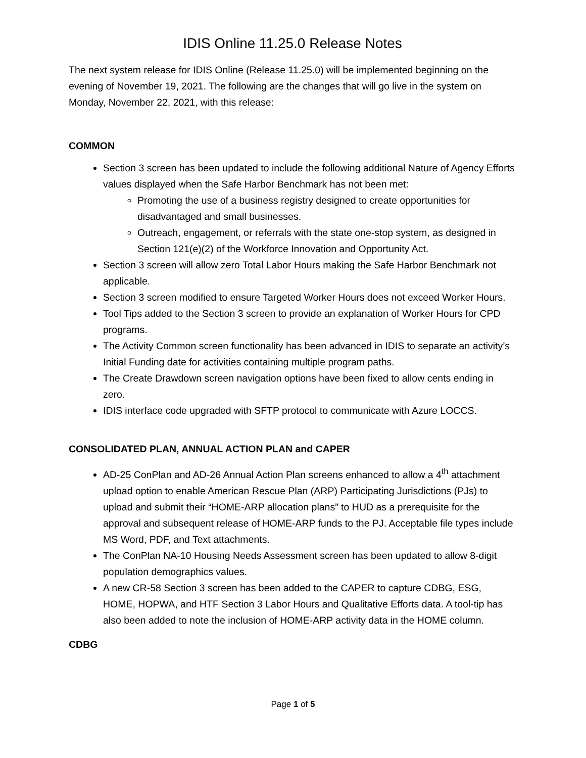IDIS Online 11.25.0 Release Notes
The next system release for IDIS Online (Release 11.25.0) will be implemented beginning on the evening of November 19, 2021. The following are the changes that will go live in the system on Monday, November 22, 2021, with this release:
COMMON
Section 3 screen has been updated to include the following additional Nature of Agency Efforts values displayed when the Safe Harbor Benchmark has not been met:
Promoting the use of a business registry designed to create opportunities for disadvantaged and small businesses.
Outreach, engagement, or referrals with the state one-stop system, as designed in Section 121(e)(2) of the Workforce Innovation and Opportunity Act.
Section 3 screen will allow zero Total Labor Hours making the Safe Harbor Benchmark not applicable.
Section 3 screen modified to ensure Targeted Worker Hours does not exceed Worker Hours.
Tool Tips added to the Section 3 screen to provide an explanation of Worker Hours for CPD programs.
The Activity Common screen functionality has been advanced in IDIS to separate an activity’s Initial Funding date for activities containing multiple program paths.
The Create Drawdown screen navigation options have been fixed to allow cents ending in zero.
IDIS interface code upgraded with SFTP protocol to communicate with Azure LOCCS.
CONSOLIDATED PLAN, ANNUAL ACTION PLAN and CAPER
AD-25 ConPlan and AD-26 Annual Action Plan screens enhanced to allow a 4<sup>th</sup> attachment upload option to enable American Rescue Plan (ARP) Participating Jurisdictions (PJs) to upload and submit their “HOME-ARP allocation plans” to HUD as a prerequisite for the approval and subsequent release of HOME-ARP funds to the PJ. Acceptable file types include MS Word, PDF, and Text attachments.
The ConPlan NA-10 Housing Needs Assessment screen has been updated to allow 8-digit population demographics values.
A new CR-58 Section 3 screen has been added to the CAPER to capture CDBG, ESG, HOME, HOPWA, and HTF Section 3 Labor Hours and Qualitative Efforts data. A tool-tip has also been added to note the inclusion of HOME-ARP activity data in the HOME column.
CDBG
Page 1 of 5